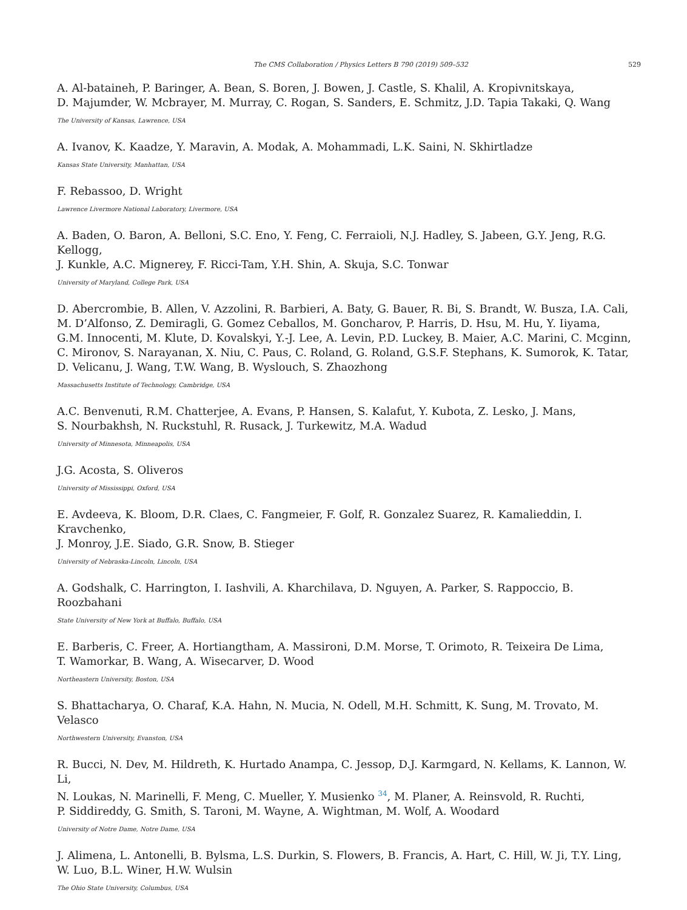The CMS Collaboration / Physics Letters B 790 (2019) 509–532 529
A. Al-bataineh, P. Baringer, A. Bean, S. Boren, J. Bowen, J. Castle, S. Khalil, A. Kropivnitskaya,
D. Majumder, W. Mcbrayer, M. Murray, C. Rogan, S. Sanders, E. Schmitz, J.D. Tapia Takaki, Q. Wang
The University of Kansas, Lawrence, USA
A. Ivanov, K. Kaadze, Y. Maravin, A. Modak, A. Mohammadi, L.K. Saini, N. Skhirtladze
Kansas State University, Manhattan, USA
F. Rebassoo, D. Wright
Lawrence Livermore National Laboratory, Livermore, USA
A. Baden, O. Baron, A. Belloni, S.C. Eno, Y. Feng, C. Ferraioli, N.J. Hadley, S. Jabeen, G.Y. Jeng, R.G. Kellogg,
J. Kunkle, A.C. Mignerey, F. Ricci-Tam, Y.H. Shin, A. Skuja, S.C. Tonwar
University of Maryland, College Park, USA
D. Abercrombie, B. Allen, V. Azzolini, R. Barbieri, A. Baty, G. Bauer, R. Bi, S. Brandt, W. Busza, I.A. Cali,
M. D’Alfonso, Z. Demiragli, G. Gomez Ceballos, M. Goncharov, P. Harris, D. Hsu, M. Hu, Y. Iiyama,
G.M. Innocenti, M. Klute, D. Kovalskyi, Y.-J. Lee, A. Levin, P.D. Luckey, B. Maier, A.C. Marini, C. Mcginn,
C. Mironov, S. Narayanan, X. Niu, C. Paus, C. Roland, G. Roland, G.S.F. Stephans, K. Sumorok, K. Tatar,
D. Velicanu, J. Wang, T.W. Wang, B. Wyslouch, S. Zhaozhong
Massachusetts Institute of Technology, Cambridge, USA
A.C. Benvenuti, R.M. Chatterjee, A. Evans, P. Hansen, S. Kalafut, Y. Kubota, Z. Lesko, J. Mans,
S. Nourbakhsh, N. Ruckstuhl, R. Rusack, J. Turkewitz, M.A. Wadud
University of Minnesota, Minneapolis, USA
J.G. Acosta, S. Oliveros
University of Mississippi, Oxford, USA
E. Avdeeva, K. Bloom, D.R. Claes, C. Fangmeier, F. Golf, R. Gonzalez Suarez, R. Kamalieddin, I. Kravchenko,
J. Monroy, J.E. Siado, G.R. Snow, B. Stieger
University of Nebraska-Lincoln, Lincoln, USA
A. Godshalk, C. Harrington, I. Iashvili, A. Kharchilava, D. Nguyen, A. Parker, S. Rappoccio, B. Roozbahani
State University of New York at Buffalo, Buffalo, USA
E. Barberis, C. Freer, A. Hortiangtham, A. Massironi, D.M. Morse, T. Orimoto, R. Teixeira De Lima,
T. Wamorkar, B. Wang, A. Wisecarver, D. Wood
Northeastern University, Boston, USA
S. Bhattacharya, O. Charaf, K.A. Hahn, N. Mucia, N. Odell, M.H. Schmitt, K. Sung, M. Trovato, M. Velasco
Northwestern University, Evanston, USA
R. Bucci, N. Dev, M. Hildreth, K. Hurtado Anampa, C. Jessop, D.J. Karmgard, N. Kellams, K. Lannon, W. Li,
N. Loukas, N. Marinelli, F. Meng, C. Mueller, Y. Musienko <sup>34</sup>, M. Planer, A. Reinsvold, R. Ruchti,
P. Siddireddy, G. Smith, S. Taroni, M. Wayne, A. Wightman, M. Wolf, A. Woodard
University of Notre Dame, Notre Dame, USA
J. Alimena, L. Antonelli, B. Bylsma, L.S. Durkin, S. Flowers, B. Francis, A. Hart, C. Hill, W. Ji, T.Y. Ling,
W. Luo, B.L. Winer, H.W. Wulsin
The Ohio State University, Columbus, USA